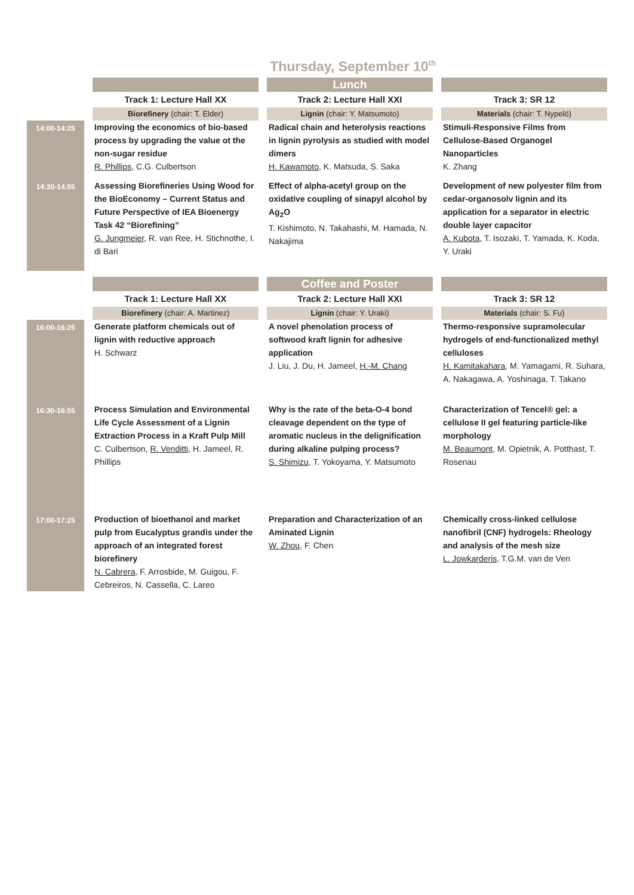Thursday, September 10<sup>th</sup>
| | | Lunch | |
| | Track 1: Lecture Hall XX | Track 2: Lecture Hall XXI | Track 3: SR 12 |
| | Biorefinery (chair: T. Elder) | Lignin (chair: Y. Matsumoto) | Materials (chair: T. Nypelö) |
| 14:00-14:25 | Improving the economics of bio-based process by upgrading the value ot the non-sugar residue R. Phillips , C.G. Culbertson | Radical chain and heterolysis reactions in lignin pyrolysis as studied with model dimers H. Kawamoto , K. Matsuda, S. Saka | Stimuli-Responsive Films from Cellulose-Based Organogel Nanoparticles K. Zhang |
| 14:30-14.55 | Assessing Biorefineries Using Wood for the BioEconomy – Current Status and Future Perspective of IEA Bioenergy Task 42 “Biorefining” G. Jungmeier , R. van Ree, H. Stichnothe, I. di Bari | Effect of alpha-acetyl group on the oxidative coupling of sinapyl alcohol by Ag<sub>2</sub>O T. Kishimoto, N. Takahashi, M. Hamada, N. Nakajima | Development of new polyester film from cedar-organosolv lignin and its application for a separator in electric double layer capacitor A. Kubota , T. Isozaki, T. Yamada, K. Koda, Y. Uraki |
| | | Coffee and Poster | |
| | Track 1: Lecture Hall XX | Track 2: Lecture Hall XXI | Track 3: SR 12 |
| | Biorefinery (chair: A. Martinez) | Lignin (chair: Y. Uraki) | Materials (chair: S. Fu) |
| 16:00-16:25 | Generate platform chemicals out of lignin with reductive approach H. Schwarz | A novel phenolation process of softwood kraft lignin for adhesive application J. Liu, J. Du, H. Jameel, H.-M. Chang | Thermo-responsive supramolecular hydrogels of end-functionalized methyl celluloses H. Kamitakahara , M. Yamagami, R. Suhara, A. Nakagawa, A. Yoshinaga, T. Takano |
| 16:30-16:55 | Process Simulation and Environmental Life Cycle Assessment of a Lignin Extraction Process in a Kraft Pulp Mill C. Culbertson, R. Venditti , H. Jameel, R. Phillips | Why is the rate of the beta-O-4 bond cleavage dependent on the type of aromatic nucleus in the delignification during alkaline pulping process? S. Shimizu , T. Yokoyama, Y. Matsumoto | Characterization of Tencel® gel: a cellulose II gel featuring particle-like morphology M. Beaumont , M. Opietnik, A. Potthast, T. Rosenau |
| 17:00-17:25 | Production of bioethanol and market pulp from Eucalyptus grandis under the approach of an integrated forest biorefinery N. Cabrera , F. Arrosbide, M. Guigou, F. Cebreiros, N. Cassella, C. Lareo | Preparation and Characterization of an Aminated Lignin W. Zhou , F. Chen | Chemically cross-linked cellulose nanofibril (CNF) hydrogels: Rheology and analysis of the mesh size L. Jowkarderis , T.G.M. van de Ven |